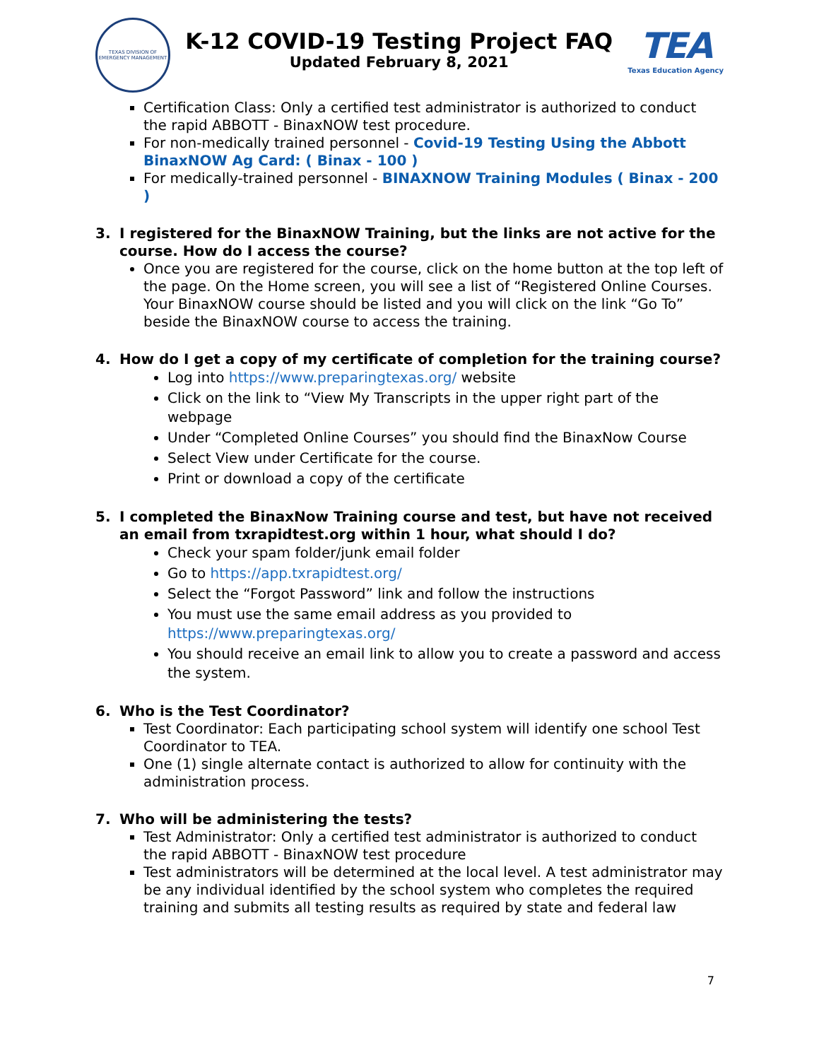TEXAS DIVISION OF EMERGENCY MANAGEMENT
K-12 COVID-19 Testing Project FAQ
Updated February 8, 2021
TEA
Texas Education Agency
Certification Class: Only a certified test administrator is authorized to conduct the rapid ABBOTT - BinaxNOW test procedure.
For non-medically trained personnel - Covid-19 Testing Using the Abbott BinaxNOW Ag Card: ( Binax - 100 )
For medically-trained personnel - BINAXNOW Training Modules ( Binax - 200 )
3. I registered for the BinaxNOW Training, but the links are not active for the course. How do I access the course?
Once you are registered for the course, click on the home button at the top left of the page. On the Home screen, you will see a list of “Registered Online Courses. Your BinaxNOW course should be listed and you will click on the link “Go To” beside the BinaxNOW course to access the training.
4. How do I get a copy of my certificate of completion for the training course?
Log into https://www.preparingtexas.org/ website
Click on the link to “View My Transcripts in the upper right part of the webpage
Under “Completed Online Courses” you should find the BinaxNow Course
Select View under Certificate for the course.
Print or download a copy of the certificate
5. I completed the BinaxNow Training course and test, but have not received an email from txrapidtest.org within 1 hour, what should I do?
Check your spam folder/junk email folder
Go to https://app.txrapidtest.org/
Select the “Forgot Password” link and follow the instructions
You must use the same email address as you provided to https://www.preparingtexas.org/
You should receive an email link to allow you to create a password and access the system.
6. Who is the Test Coordinator?
Test Coordinator: Each participating school system will identify one school Test Coordinator to TEA.
One (1) single alternate contact is authorized to allow for continuity with the administration process.
7. Who will be administering the tests?
Test Administrator: Only a certified test administrator is authorized to conduct the rapid ABBOTT - BinaxNOW test procedure
Test administrators will be determined at the local level. A test administrator may be any individual identified by the school system who completes the required training and submits all testing results as required by state and federal law
7